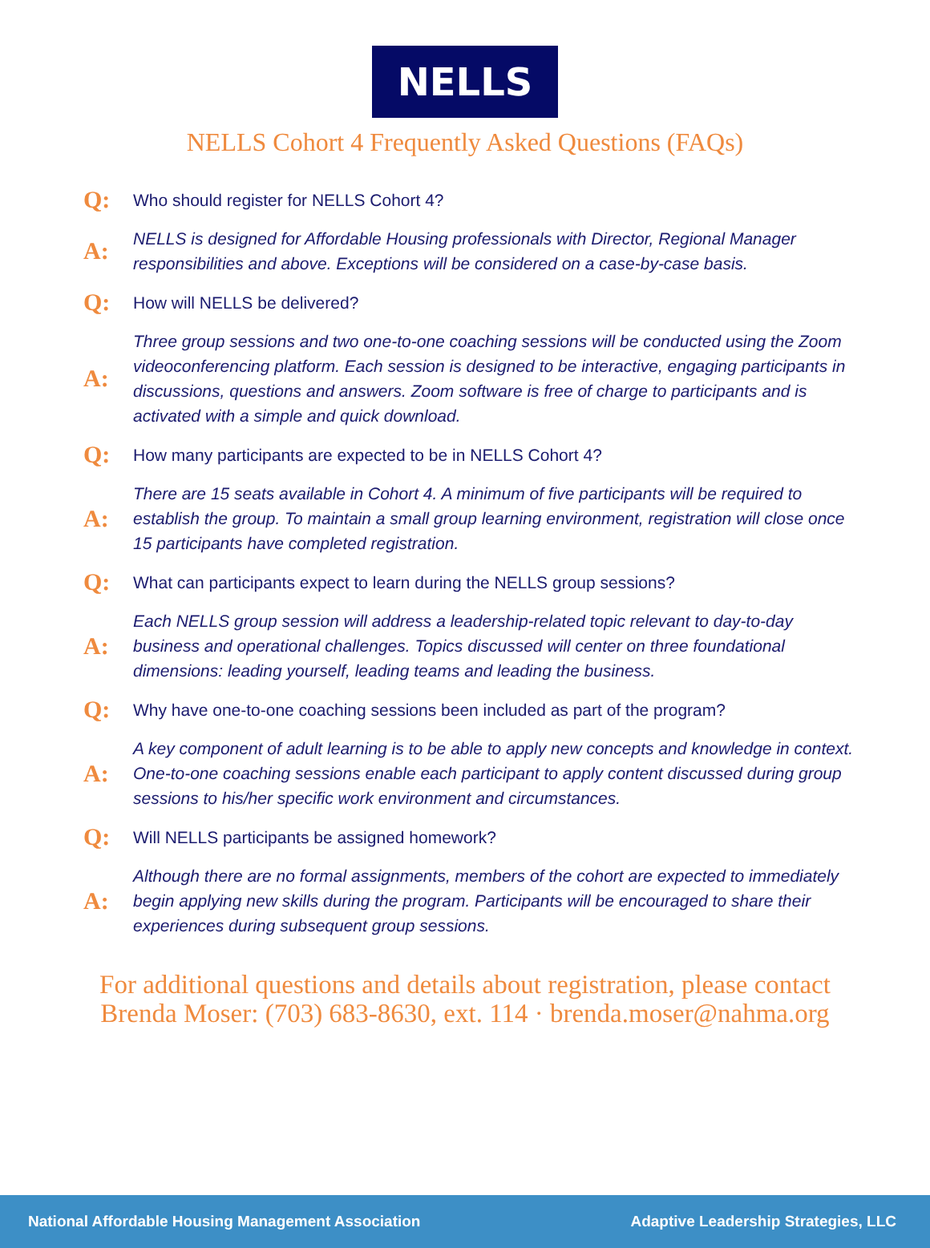NELLS
NELLS Cohort 4 Frequently Asked Questions (FAQs)
Q:
Who should register for NELLS Cohort 4?
A:
NELLS is designed for Affordable Housing professionals with Director, Regional Manager responsibilities and above. Exceptions will be considered on a case-by-case basis.
Q:
How will NELLS be delivered?
A:
Three group sessions and two one-to-one coaching sessions will be conducted using the Zoom videoconferencing platform. Each session is designed to be interactive, engaging participants in discussions, questions and answers. Zoom software is free of charge to participants and is activated with a simple and quick download.
Q:
How many participants are expected to be in NELLS Cohort 4?
A:
There are 15 seats available in Cohort 4. A minimum of five participants will be required to establish the group. To maintain a small group learning environment, registration will close once 15 participants have completed registration.
Q:
What can participants expect to learn during the NELLS group sessions?
A:
Each NELLS group session will address a leadership-related topic relevant to day-to-day business and operational challenges. Topics discussed will center on three foundational dimensions: leading yourself, leading teams and leading the business.
Q:
Why have one-to-one coaching sessions been included as part of the program?
A:
A key component of adult learning is to be able to apply new concepts and knowledge in context. One-to-one coaching sessions enable each participant to apply content discussed during group sessions to his/her specific work environment and circumstances.
Q:
Will NELLS participants be assigned homework?
A:
Although there are no formal assignments, members of the cohort are expected to immediately begin applying new skills during the program. Participants will be encouraged to share their experiences during subsequent group sessions.
For additional questions and details about registration, please contact
Brenda Moser: (703) 683-8630, ext. 114 · brenda.moser@nahma.org
National Affordable Housing Management Association Adaptive Leadership Strategies, LLC